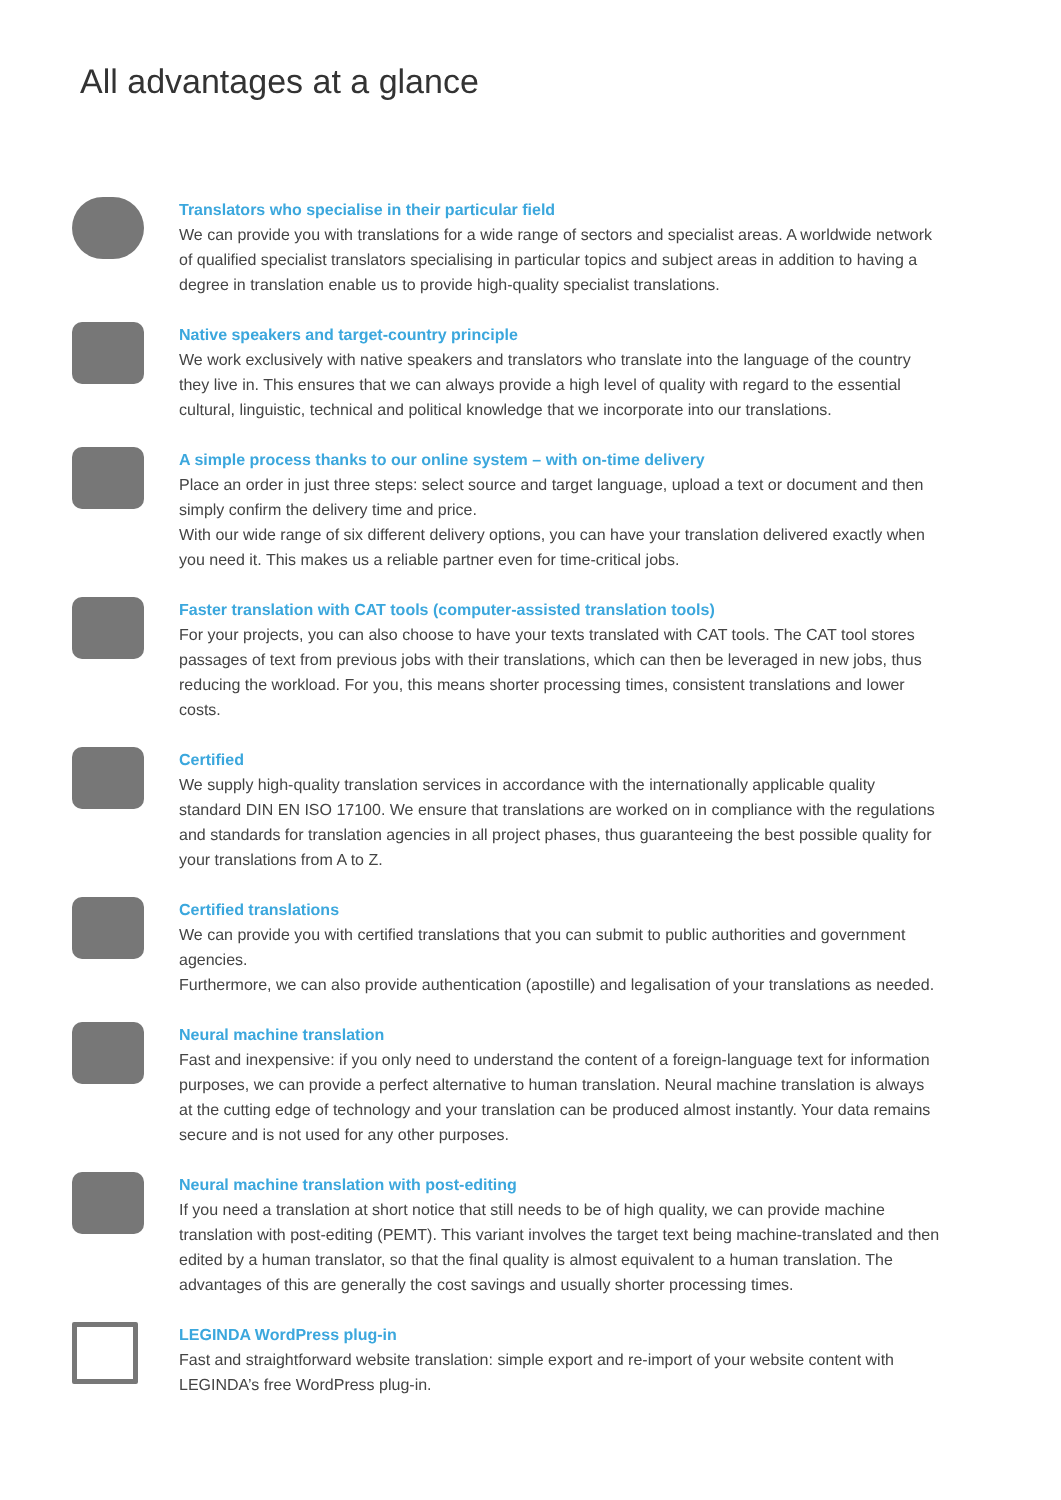All advantages at a glance
Translators who specialise in their particular field
We can provide you with translations for a wide range of sectors and specialist areas. A worldwide network of qualified specialist translators specialising in particular topics and subject areas in addition to having a degree in translation enable us to provide high-quality specialist translations.
Native speakers and target-country principle
We work exclusively with native speakers and translators who translate into the language of the country they live in. This ensures that we can always provide a high level of quality with regard to the essential cultural, linguistic, technical and political knowledge that we incorporate into our translations.
A simple process thanks to our online system – with on-time delivery
Place an order in just three steps: select source and target language, upload a text or document and then simply confirm the delivery time and price.
With our wide range of six different delivery options, you can have your translation delivered exactly when you need it. This makes us a reliable partner even for time-critical jobs.
Faster translation with CAT tools (computer-assisted translation tools)
For your projects, you can also choose to have your texts translated with CAT tools. The CAT tool stores passages of text from previous jobs with their translations, which can then be leveraged in new jobs, thus reducing the workload. For you, this means shorter processing times, consistent translations and lower costs.
Certified
We supply high-quality translation services in accordance with the internationally applicable quality standard DIN EN ISO 17100. We ensure that translations are worked on in compliance with the regulations and standards for translation agencies in all project phases, thus guaranteeing the best possible quality for your translations from A to Z.
Certified translations
We can provide you with certified translations that you can submit to public authorities and government agencies.
Furthermore, we can also provide authentication (apostille) and legalisation of your translations as needed.
Neural machine translation
Fast and inexpensive: if you only need to understand the content of a foreign-language text for information purposes, we can provide a perfect alternative to human translation. Neural machine translation is always at the cutting edge of technology and your translation can be produced almost instantly. Your data remains secure and is not used for any other purposes.
Neural machine translation with post-editing
If you need a translation at short notice that still needs to be of high quality, we can provide machine translation with post-editing (PEMT). This variant involves the target text being machine-translated and then edited by a human translator, so that the final quality is almost equivalent to a human translation. The advantages of this are generally the cost savings and usually shorter processing times.
LEGINDA WordPress plug-in
Fast and straightforward website translation: simple export and re-import of your website content with LEGINDA’s free WordPress plug-in.